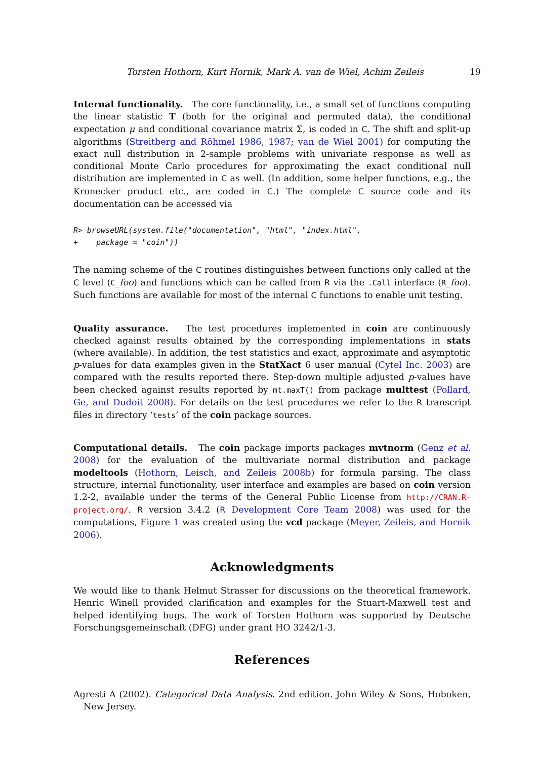Torsten Hothorn, Kurt Hornik, Mark A. van de Wiel, Achim Zeileis 19
Internal functionality. The core functionality, i.e., a small set of functions computing the linear statistic T (both for the original and permuted data), the conditional expectation μ and conditional covariance matrix Σ, is coded in C. The shift and split-up algorithms (Streitberg and Röhmel 1986, 1987; van de Wiel 2001) for computing the exact null distribution in 2-sample problems with univariate response as well as conditional Monte Carlo procedures for approximating the exact conditional null distribution are implemented in C as well. (In addition, some helper functions, e.g., the Kronecker product etc., are coded in C.) The complete C source code and its documentation can be accessed via
R> browseURL(system.file("documentation", "html", "index.html",
+    package = "coin"))
The naming scheme of the C routines distinguishes between functions only called at the C level (C_foo) and functions which can be called from R via the .Call interface (R_foo). Such functions are available for most of the internal C functions to enable unit testing.
Quality assurance. The test procedures implemented in coin are continuously checked against results obtained by the corresponding implementations in stats (where available). In addition, the test statistics and exact, approximate and asymptotic p-values for data examples given in the StatXact 6 user manual (Cytel Inc. 2003) are compared with the results reported there. Step-down multiple adjusted p-values have been checked against results reported by mt.maxT() from package multtest (Pollard, Ge, and Dudoit 2008). For details on the test procedures we refer to the R transcript files in directory ‘tests’ of the coin package sources.
Computational details. The coin package imports packages mvtnorm (Genz et al. 2008) for the evaluation of the multivariate normal distribution and package modeltools (Hothorn, Leisch, and Zeileis 2008b) for formula parsing. The class structure, internal functionality, user interface and examples are based on coin version 1.2-2, available under the terms of the General Public License from http://CRAN.R-project.org/. R version 3.4.2 (R Development Core Team 2008) was used for the computations, Figure 1 was created using the vcd package (Meyer, Zeileis, and Hornik 2006).
Acknowledgments
We would like to thank Helmut Strasser for discussions on the theoretical framework. Henric Winell provided clarification and examples for the Stuart-Maxwell test and helped identifying bugs. The work of Torsten Hothorn was supported by Deutsche Forschungsgemeinschaft (DFG) under grant HO 3242/1-3.
References
Agresti A (2002). Categorical Data Analysis. 2nd edition. John Wiley & Sons, Hoboken, New Jersey.